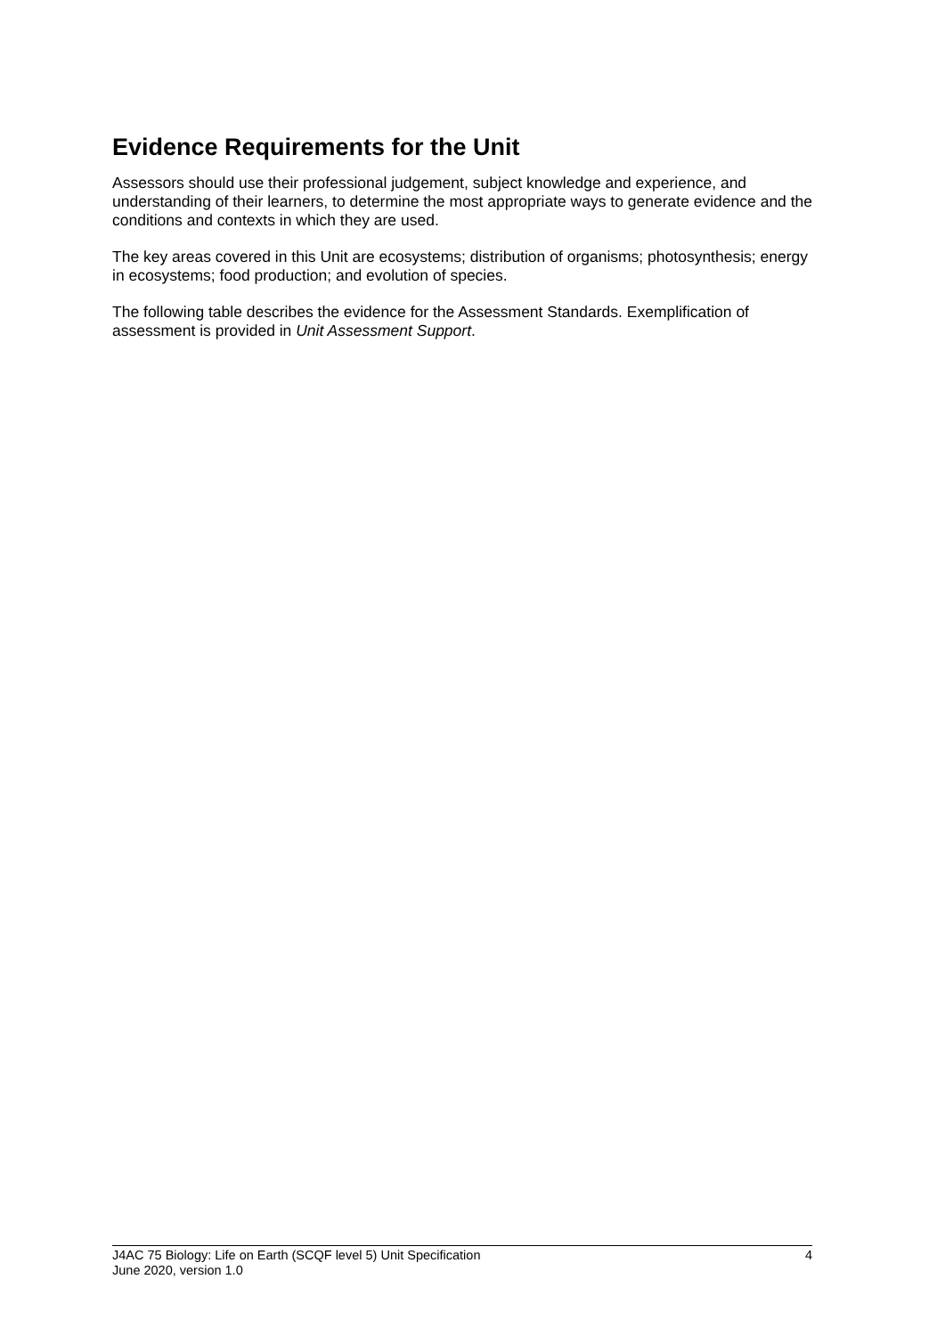Evidence Requirements for the Unit
Assessors should use their professional judgement, subject knowledge and experience, and understanding of their learners, to determine the most appropriate ways to generate evidence and the conditions and contexts in which they are used.
The key areas covered in this Unit are ecosystems; distribution of organisms; photosynthesis; energy in ecosystems; food production; and evolution of species.
The following table describes the evidence for the Assessment Standards. Exemplification of assessment is provided in Unit Assessment Support.
J4AC 75 Biology: Life on Earth (SCQF level 5) Unit Specification 4
June 2020, version 1.0